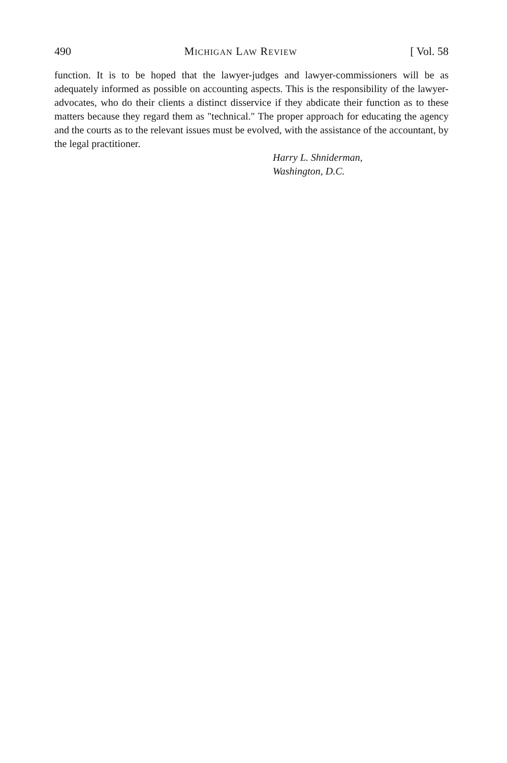490 MICHIGAN LAW REVIEW [ Vol. 58
function. It is to be hoped that the lawyer-judges and lawyer-commissioners will be as adequately informed as possible on accounting aspects. This is the responsibility of the lawyer-advocates, who do their clients a distinct disservice if they abdicate their function as to these matters because they regard them as "technical." The proper approach for educating the agency and the courts as to the relevant issues must be evolved, with the assistance of the accountant, by the legal practitioner.
Harry L. Shniderman,
Washington, D.C.